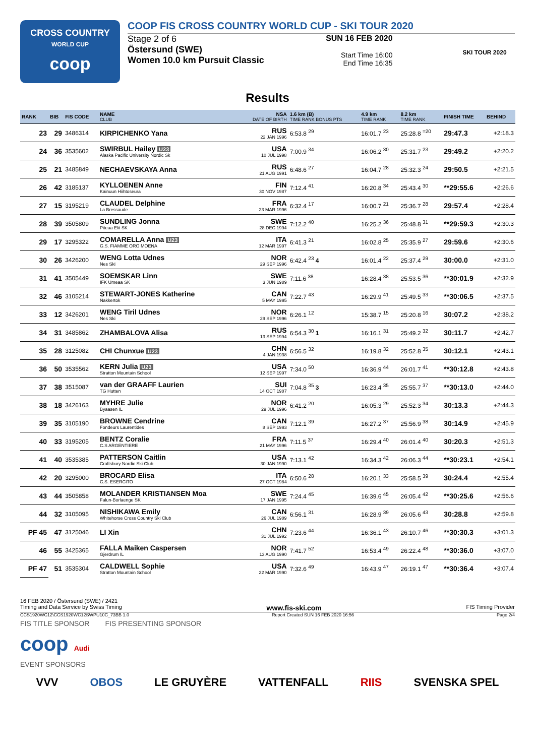CROSS COUNTRY
WORLD CUP
coop
COOP FIS CROSS COUNTRY WORLD CUP - SKI TOUR 2020
Stage 2 of 6
Östersund (SWE)
Women 10.0 km Pursuit Classic
SUN 16 FEB 2020
Start Time 16:00
End Time 16:35
SKI TOUR 2020
Results
| RANK | BIB | FIS CODE | NAME CLUB | NSA DATE OF BIRTH | 1.6 km (B) TIME RANK BONUS PTS | 4.9 km TIME RANK | 8.2 km TIME RANK | FINISH TIME | BEHIND |
| --- | --- | --- | --- | --- | --- | --- | --- | --- | --- |
| 23 | 29 | 3486314 | KIRPICHENKO Yana | RUS 22 JAN 1996 | 6:53.8 <sup>29</sup> | 16:01.7 <sup>23</sup> | 25:28.8 <sup>=20</sup> | 29:47.3 | +2:18.3 |
| 24 | 36 | 3535602 | SWIRBUL Hailey U23 Alaska Pacific University Nordic Sk | USA 10 JUL 1998 | 7:00.9 <sup>34</sup> | 16:06.2 <sup>30</sup> | 25:31.7 <sup>23</sup> | 29:49.2 | +2:20.2 |
| 25 | 21 | 3485849 | NECHAEVSKAYA Anna | RUS 21 AUG 1991 | 6:48.6 <sup>27</sup> | 16:04.7 <sup>28</sup> | 25:32.3 <sup>24</sup> | 29:50.5 | +2:21.5 |
| 26 | 42 | 3185137 | KYLLOENEN Anne Kainuun Hiihtoseura | FIN 30 NOV 1987 | 7:12.4 <sup>41</sup> | 16:20.8 <sup>34</sup> | 25:43.4 <sup>30</sup> | **29:55.6 | +2:26.6 |
| 27 | 15 | 3195219 | CLAUDEL Delphine La Bressaude | FRA 23 MAR 1996 | 6:32.4 <sup>17</sup> | 16:00.7 <sup>21</sup> | 25:36.7 <sup>28</sup> | 29:57.4 | +2:28.4 |
| 28 | 39 | 3505809 | SUNDLING Jonna Piteaa Elit SK | SWE 28 DEC 1994 | 7:12.2 <sup>40</sup> | 16:25.2 <sup>36</sup> | 25:48.8 <sup>31</sup> | **29:59.3 | +2:30.3 |
| 29 | 17 | 3295322 | COMARELLA Anna U23 G.S. FIAMME ORO MOENA | ITA 12 MAR 1997 | 6:41.3 <sup>21</sup> | 16:02.8 <sup>25</sup> | 25:35.9 <sup>27</sup> | 29:59.6 | +2:30.6 |
| 30 | 26 | 3426200 | WENG Lotta Udnes Nes Ski | NOR 29 SEP 1996 | 6:42.4 <sup>23</sup> 4 | 16:01.4 <sup>22</sup> | 25:37.4 <sup>29</sup> | 30:00.0 | +2:31.0 |
| 31 | 41 | 3505449 | SOEMSKAR Linn IFK Umeaa SK | SWE 3 JUN 1989 | 7:11.6 <sup>38</sup> | 16:28.4 <sup>38</sup> | 25:53.5 <sup>36</sup> | **30:01.9 | +2:32.9 |
| 32 | 46 | 3105214 | STEWART-JONES Katherine Nakkertok | CAN 5 MAY 1995 | 7:22.7 <sup>43</sup> | 16:29.9 <sup>41</sup> | 25:49.5 <sup>33</sup> | **30:06.5 | +2:37.5 |
| 33 | 12 | 3426201 | WENG Tiril Udnes Nes Ski | NOR 29 SEP 1996 | 6:26.1 <sup>12</sup> | 15:38.7 <sup>15</sup> | 25:20.8 <sup>16</sup> | 30:07.2 | +2:38.2 |
| 34 | 31 | 3485862 | ZHAMBALOVA Alisa | RUS 13 SEP 1994 | 6:54.3 <sup>30</sup> 1 | 16:16.1 <sup>31</sup> | 25:49.2 <sup>32</sup> | 30:11.7 | +2:42.7 |
| 35 | 28 | 3125082 | CHI Chunxue U23 | CHN 4 JAN 1998 | 6:56.5 <sup>32</sup> | 16:19.8 <sup>32</sup> | 25:52.8 <sup>35</sup> | 30:12.1 | +2:43.1 |
| 36 | 50 | 3535562 | KERN Julia U23 Stratton Mountain School | USA 12 SEP 1997 | 7:34.0 <sup>50</sup> | 16:36.9 <sup>44</sup> | 26:01.7 <sup>41</sup> | **30:12.8 | +2:43.8 |
| 37 | 38 | 3515087 | van der GRAAFF Laurien TG Hutten | SUI 14 OCT 1987 | 7:04.8 <sup>35</sup> 3 | 16:23.4 <sup>35</sup> | 25:55.7 <sup>37</sup> | **30:13.0 | +2:44.0 |
| 38 | 18 | 3426163 | MYHRE Julie Byaasen IL | NOR 29 JUL 1996 | 6:41.2 <sup>20</sup> | 16:05.3 <sup>29</sup> | 25:52.3 <sup>34</sup> | 30:13.3 | +2:44.3 |
| 39 | 35 | 3105190 | BROWNE Cendrine Fondeurs Laurentides | CAN 8 SEP 1993 | 7:12.1 <sup>39</sup> | 16:27.2 <sup>37</sup> | 25:56.9 <sup>38</sup> | 30:14.9 | +2:45.9 |
| 40 | 33 | 3195205 | BENTZ Coralie C.S ARGENTIERE | FRA 21 MAY 1996 | 7:11.5 <sup>37</sup> | 16:29.4 <sup>40</sup> | 26:01.4 <sup>40</sup> | 30:20.3 | +2:51.3 |
| 41 | 40 | 3535385 | PATTERSON Caitlin Craftsbury Nordic Ski Club | USA 30 JAN 1990 | 7:13.1 <sup>42</sup> | 16:34.3 <sup>42</sup> | 26:06.3 <sup>44</sup> | **30:23.1 | +2:54.1 |
| 42 | 20 | 3295000 | BROCARD Elisa C.S. ESERCITO | ITA 27 OCT 1984 | 6:50.6 <sup>28</sup> | 16:20.1 <sup>33</sup> | 25:58.5 <sup>39</sup> | 30:24.4 | +2:55.4 |
| 43 | 44 | 3505858 | MOLANDER KRISTIANSEN Moa Falun-Borlaenge SK | SWE 17 JAN 1995 | 7:24.4 <sup>45</sup> | 16:39.6 <sup>45</sup> | 26:05.4 <sup>42</sup> | **30:25.6 | +2:56.6 |
| 44 | 32 | 3105095 | NISHIKAWA Emily Whitehorse Cross Country Ski Club | CAN 26 JUL 1989 | 6:56.1 <sup>31</sup> | 16:28.9 <sup>39</sup> | 26:05.6 <sup>43</sup> | 30:28.8 | +2:59.8 |
| PF 45 | 47 | 3125046 | LI Xin | CHN 31 JUL 1992 | 7:23.6 <sup>44</sup> | 16:36.1 <sup>43</sup> | 26:10.7 <sup>46</sup> | **30:30.3 | +3:01.3 |
| 46 | 55 | 3425365 | FALLA Maiken Caspersen Gjerdrum IL | NOR 13 AUG 1990 | 7:41.7 <sup>52</sup> | 16:53.4 <sup>49</sup> | 26:22.4 <sup>48</sup> | **30:36.0 | +3:07.0 |
| PF 47 | 51 | 3535304 | CALDWELL Sophie Stratton Mountain School | USA 22 MAR 1990 | 7:32.6 <sup>49</sup> | 16:43.9 <sup>47</sup> | 26:19.1 <sup>47</sup> | **30:36.4 | +3:07.4 |
16 FEB 2020 / Östersund (SWE) / 2421
Timing and Data Service by Swiss Timing www.fis-ski.com FIS Timing Provider
CCS1920WC12\CCS1920WC12SWPU10C_73BB 1.0 Report Created SUN 16 FEB 2020 16:56 Page 2/4
FIS TITLE SPONSOR FIS PRESENTING SPONSOR
coop Audi
EVENT SPONSORS
VVV OBOS LE GRUYÈRE VATTENFALL RIIS SVENSKA SPEL